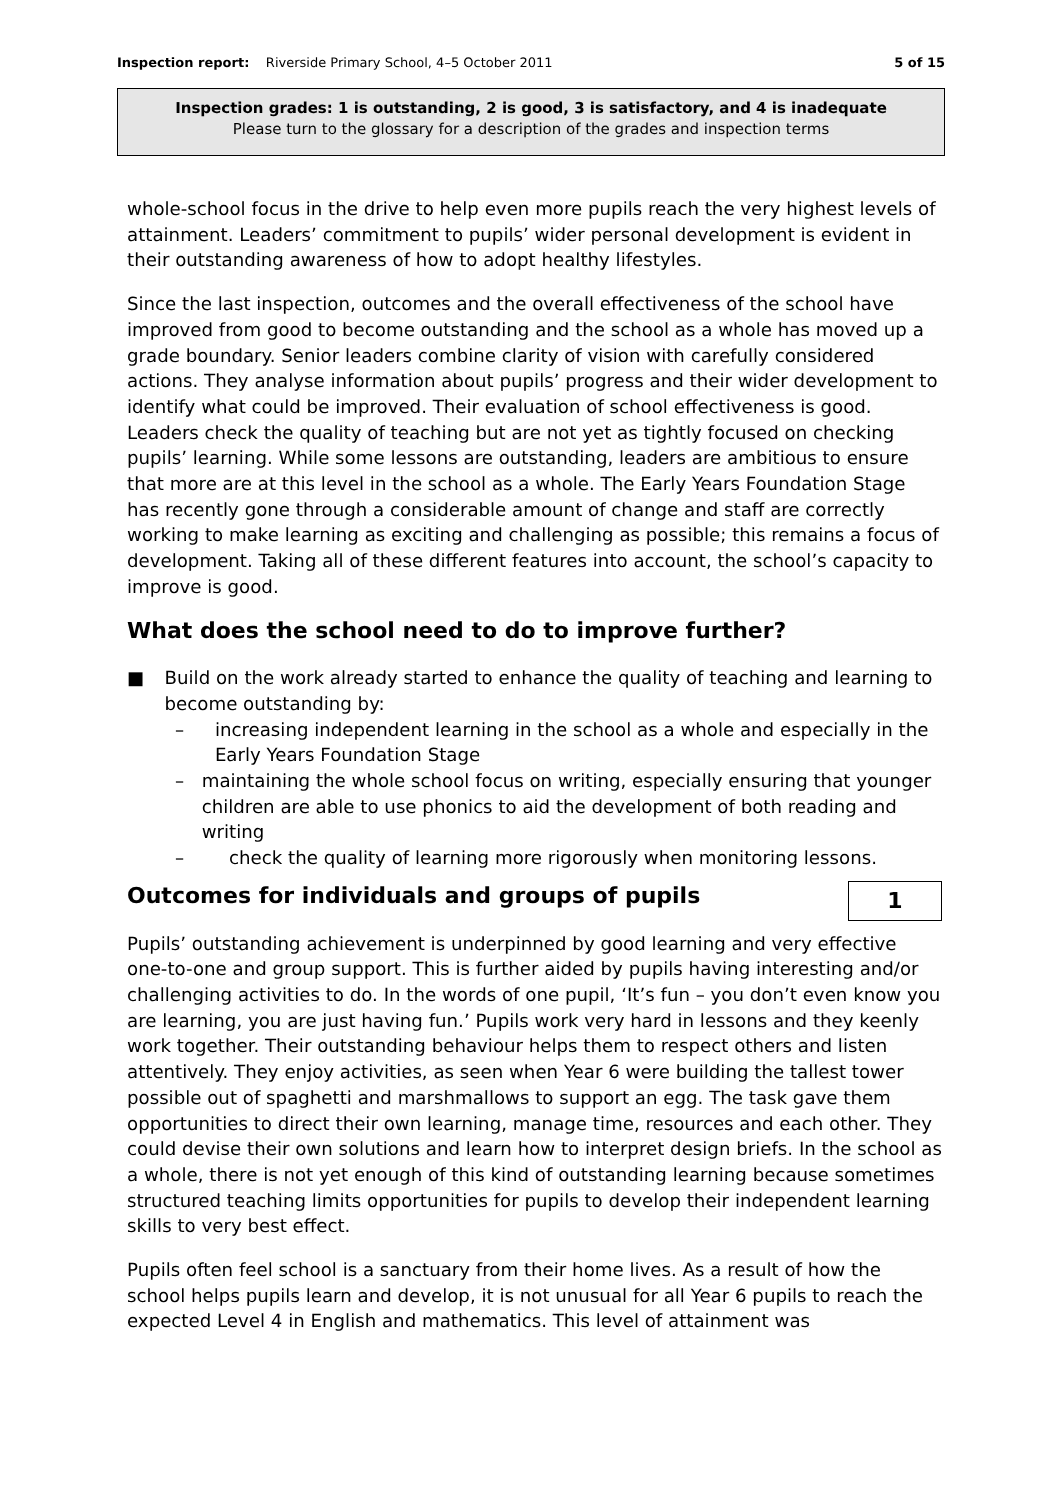Inspection report: Riverside Primary School, 4–5 October 2011 5 of 15
Inspection grades: 1 is outstanding, 2 is good, 3 is satisfactory, and 4 is inadequate
Please turn to the glossary for a description of the grades and inspection terms
whole-school focus in the drive to help even more pupils reach the very highest levels of attainment. Leaders’ commitment to pupils’ wider personal development is evident in their outstanding awareness of how to adopt healthy lifestyles.
Since the last inspection, outcomes and the overall effectiveness of the school have improved from good to become outstanding and the school as a whole has moved up a grade boundary. Senior leaders combine clarity of vision with carefully considered actions. They analyse information about pupils’ progress and their wider development to identify what could be improved. Their evaluation of school effectiveness is good. Leaders check the quality of teaching but are not yet as tightly focused on checking pupils’ learning. While some lessons are outstanding, leaders are ambitious to ensure that more are at this level in the school as a whole. The Early Years Foundation Stage has recently gone through a considerable amount of change and staff are correctly working to make learning as exciting and challenging as possible; this remains a focus of development. Taking all of these different features into account, the school’s capacity to improve is good.
What does the school need to do to improve further?
■ Build on the work already started to enhance the quality of teaching and learning to become outstanding by:
– increasing independent learning in the school as a whole and especially in the Early Years Foundation Stage
– maintaining the whole school focus on writing, especially ensuring that younger children are able to use phonics to aid the development of both reading and writing
– check the quality of learning more rigorously when monitoring lessons.
Outcomes for individuals and groups of pupils
1
Pupils’ outstanding achievement is underpinned by good learning and very effective one-to-one and group support. This is further aided by pupils having interesting and/or challenging activities to do. In the words of one pupil, ‘It’s fun – you don’t even know you are learning, you are just having fun.’ Pupils work very hard in lessons and they keenly work together. Their outstanding behaviour helps them to respect others and listen attentively. They enjoy activities, as seen when Year 6 were building the tallest tower possible out of spaghetti and marshmallows to support an egg. The task gave them opportunities to direct their own learning, manage time, resources and each other. They could devise their own solutions and learn how to interpret design briefs. In the school as a whole, there is not yet enough of this kind of outstanding learning because sometimes structured teaching limits opportunities for pupils to develop their independent learning skills to very best effect.
Pupils often feel school is a sanctuary from their home lives. As a result of how the school helps pupils learn and develop, it is not unusual for all Year 6 pupils to reach the expected Level 4 in English and mathematics. This level of attainment was